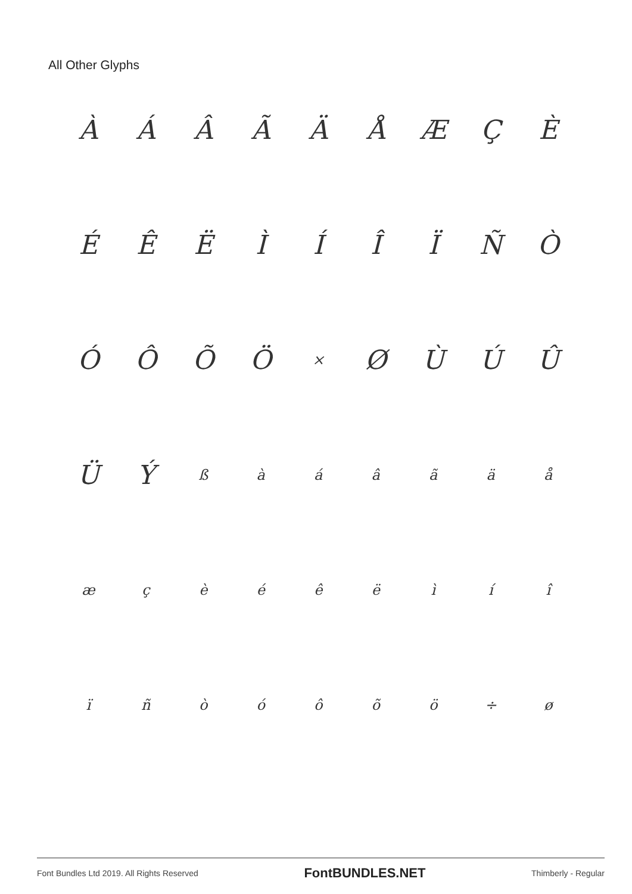All Other Glyphs
ÀÁÂÃÄÅÆÇÈ ÉÊËÌÍÎÏÑÒ ÓÔÕÖ × ØÙÚÛ ÜÝ ßàáâãäå æçèéêëìíî ïñòóôõö ÷ ø
Font Bundles Ltd 2019. All Rights Reserved FontBUNDLES.NET Thimberly - Regular